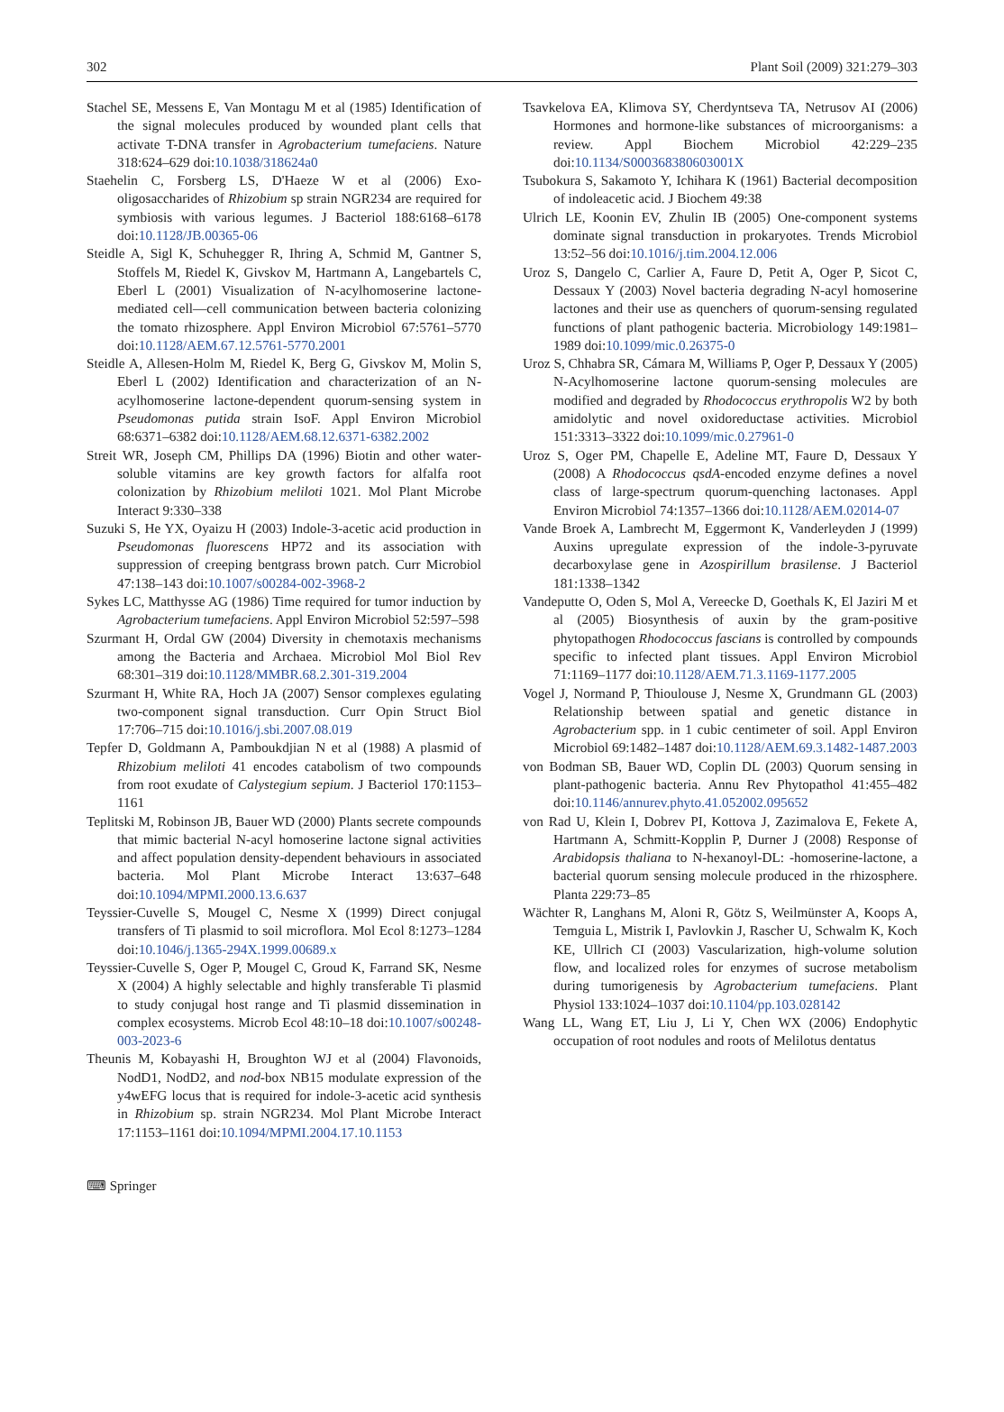302 Plant Soil (2009) 321:279–303
Stachel SE, Messens E, Van Montagu M et al (1985) Identification of the signal molecules produced by wounded plant cells that activate T-DNA transfer in Agrobacterium tumefaciens. Nature 318:624–629 doi:10.1038/318624a0
Staehelin C, Forsberg LS, D'Haeze W et al (2006) Exo-oligosaccharides of Rhizobium sp strain NGR234 are required for symbiosis with various legumes. J Bacteriol 188:6168–6178 doi:10.1128/JB.00365-06
Steidle A, Sigl K, Schuhegger R, Ihring A, Schmid M, Gantner S, Stoffels M, Riedel K, Givskov M, Hartmann A, Langebartels C, Eberl L (2001) Visualization of N-acylhomoserine lactone-mediated cell—cell communication between bacteria colonizing the tomato rhizosphere. Appl Environ Microbiol 67:5761–5770 doi:10.1128/AEM.67.12.5761-5770.2001
Steidle A, Allesen-Holm M, Riedel K, Berg G, Givskov M, Molin S, Eberl L (2002) Identification and characterization of an N-acylhomoserine lactone-dependent quorum-sensing system in Pseudomonas putida strain IsoF. Appl Environ Microbiol 68:6371–6382 doi:10.1128/AEM.68.12.6371-6382.2002
Streit WR, Joseph CM, Phillips DA (1996) Biotin and other water-soluble vitamins are key growth factors for alfalfa root colonization by Rhizobium meliloti 1021. Mol Plant Microbe Interact 9:330–338
Suzuki S, He YX, Oyaizu H (2003) Indole-3-acetic acid production in Pseudomonas fluorescens HP72 and its association with suppression of creeping bentgrass brown patch. Curr Microbiol 47:138–143 doi:10.1007/s00284-002-3968-2
Sykes LC, Matthysse AG (1986) Time required for tumor induction by Agrobacterium tumefaciens. Appl Environ Microbiol 52:597–598
Szurmant H, Ordal GW (2004) Diversity in chemotaxis mechanisms among the Bacteria and Archaea. Microbiol Mol Biol Rev 68:301–319 doi:10.1128/MMBR.68.2.301-319.2004
Szurmant H, White RA, Hoch JA (2007) Sensor complexes egulating two-component signal transduction. Curr Opin Struct Biol 17:706–715 doi:10.1016/j.sbi.2007.08.019
Tepfer D, Goldmann A, Pamboukdjian N et al (1988) A plasmid of Rhizobium meliloti 41 encodes catabolism of two compounds from root exudate of Calystegium sepium. J Bacteriol 170:1153–1161
Teplitski M, Robinson JB, Bauer WD (2000) Plants secrete compounds that mimic bacterial N-acyl homoserine lactone signal activities and affect population density-dependent behaviours in associated bacteria. Mol Plant Microbe Interact 13:637–648 doi:10.1094/MPMI.2000.13.6.637
Teyssier-Cuvelle S, Mougel C, Nesme X (1999) Direct conjugal transfers of Ti plasmid to soil microflora. Mol Ecol 8:1273–1284 doi:10.1046/j.1365-294X.1999.00689.x
Teyssier-Cuvelle S, Oger P, Mougel C, Groud K, Farrand SK, Nesme X (2004) A highly selectable and highly transferable Ti plasmid to study conjugal host range and Ti plasmid dissemination in complex ecosystems. Microb Ecol 48:10–18 doi:10.1007/s00248-003-2023-6
Theunis M, Kobayashi H, Broughton WJ et al (2004) Flavonoids, NodD1, NodD2, and nod-box NB15 modulate expression of the y4wEFG locus that is required for indole-3-acetic acid synthesis in Rhizobium sp. strain NGR234. Mol Plant Microbe Interact 17:1153–1161 doi:10.1094/MPMI.2004.17.10.1153
Tsavkelova EA, Klimova SY, Cherdyntseva TA, Netrusov AI (2006) Hormones and hormone-like substances of microorganisms: a review. Appl Biochem Microbiol 42:229–235 doi:10.1134/S000368380603001X
Tsubokura S, Sakamoto Y, Ichihara K (1961) Bacterial decomposition of indoleacetic acid. J Biochem 49:38
Ulrich LE, Koonin EV, Zhulin IB (2005) One-component systems dominate signal transduction in prokaryotes. Trends Microbiol 13:52–56 doi:10.1016/j.tim.2004.12.006
Uroz S, Dangelo C, Carlier A, Faure D, Petit A, Oger P, Sicot C, Dessaux Y (2003) Novel bacteria degrading N-acyl homoserine lactones and their use as quenchers of quorum-sensing regulated functions of plant pathogenic bacteria. Microbiology 149:1981–1989 doi:10.1099/mic.0.26375-0
Uroz S, Chhabra SR, Cámara M, Williams P, Oger P, Dessaux Y (2005) N-Acylhomoserine lactone quorum-sensing molecules are modified and degraded by Rhodococcus erythropolis W2 by both amidolytic and novel oxidoreductase activities. Microbiol 151:3313–3322 doi:10.1099/mic.0.27961-0
Uroz S, Oger PM, Chapelle E, Adeline MT, Faure D, Dessaux Y (2008) A Rhodococcus qsdA-encoded enzyme defines a novel class of large-spectrum quorum-quenching lactonases. Appl Environ Microbiol 74:1357–1366 doi:10.1128/AEM.02014-07
Vande Broek A, Lambrecht M, Eggermont K, Vanderleyden J (1999) Auxins upregulate expression of the indole-3-pyruvate decarboxylase gene in Azospirillum brasilense. J Bacteriol 181:1338–1342
Vandeputte O, Oden S, Mol A, Vereecke D, Goethals K, El Jaziri M et al (2005) Biosynthesis of auxin by the gram-positive phytopathogen Rhodococcus fascians is controlled by compounds specific to infected plant tissues. Appl Environ Microbiol 71:1169–1177 doi:10.1128/AEM.71.3.1169-1177.2005
Vogel J, Normand P, Thioulouse J, Nesme X, Grundmann GL (2003) Relationship between spatial and genetic distance in Agrobacterium spp. in 1 cubic centimeter of soil. Appl Environ Microbiol 69:1482–1487 doi:10.1128/AEM.69.3.1482-1487.2003
von Bodman SB, Bauer WD, Coplin DL (2003) Quorum sensing in plant-pathogenic bacteria. Annu Rev Phytopathol 41:455–482 doi:10.1146/annurev.phyto.41.052002.095652
von Rad U, Klein I, Dobrev PI, Kottova J, Zazimalova E, Fekete A, Hartmann A, Schmitt-Kopplin P, Durner J (2008) Response of Arabidopsis thaliana to N-hexanoyl-DL: -homoserine-lactone, a bacterial quorum sensing molecule produced in the rhizosphere. Planta 229:73–85
Wächter R, Langhans M, Aloni R, Götz S, Weilmünster A, Koops A, Temguia L, Mistrik I, Pavlovkin J, Rascher U, Schwalm K, Koch KE, Ullrich CI (2003) Vascularization, high-volume solution flow, and localized roles for enzymes of sucrose metabolism during tumorigenesis by Agrobacterium tumefaciens. Plant Physiol 133:1024–1037 doi:10.1104/pp.103.028142
Wang LL, Wang ET, Liu J, Li Y, Chen WX (2006) Endophytic occupation of root nodules and roots of Melilotus dentatus
⌨ Springer